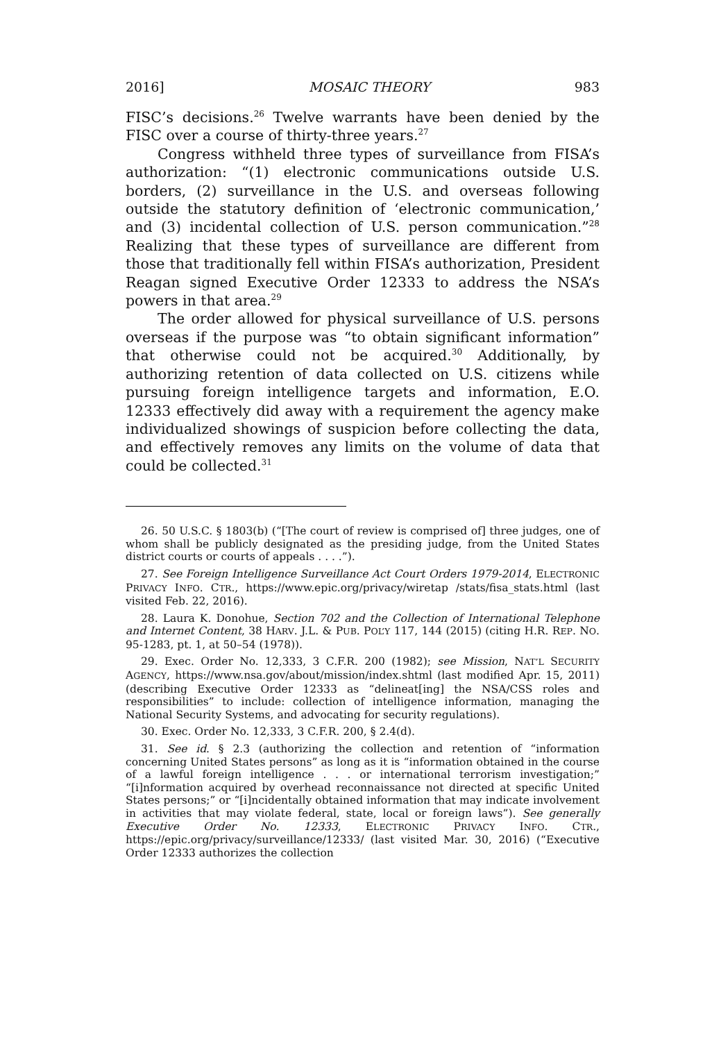2016] MOSAIC THEORY 983
FISC’s decisions.<sup>26</sup> Twelve warrants have been denied by the FISC over a course of thirty-three years.<sup>27</sup>
Congress withheld three types of surveillance from FISA’s authorization: “(1) electronic communications outside U.S. borders, (2) surveillance in the U.S. and overseas following outside the statutory definition of ‘electronic communication,’ and (3) incidental collection of U.S. person communication.”<sup>28</sup> Realizing that these types of surveillance are different from those that traditionally fell within FISA’s authorization, President Reagan signed Executive Order 12333 to address the NSA’s powers in that area.<sup>29</sup>
The order allowed for physical surveillance of U.S. persons overseas if the purpose was “to obtain significant information” that otherwise could not be acquired.<sup>30</sup> Additionally, by authorizing retention of data collected on U.S. citizens while pursuing foreign intelligence targets and information, E.O. 12333 effectively did away with a requirement the agency make individualized showings of suspicion before collecting the data, and effectively removes any limits on the volume of data that could be collected.<sup>31</sup>
26. 50 U.S.C. § 1803(b) (“[The court of review is comprised of] three judges, one of whom shall be publicly designated as the presiding judge, from the United States district courts or courts of appeals . . . .”).
27. See Foreign Intelligence Surveillance Act Court Orders 1979-2014, ELECTRONIC PRIVACY INFO. CTR., https://www.epic.org/privacy/wiretap /stats/fisa_stats.html (last visited Feb. 22, 2016).
28. Laura K. Donohue, Section 702 and the Collection of International Telephone and Internet Content, 38 HARV. J.L. & PUB. POL’Y 117, 144 (2015) (citing H.R. REP. NO. 95-1283, pt. 1, at 50–54 (1978)).
29. Exec. Order No. 12,333, 3 C.F.R. 200 (1982); see Mission, NAT’L SECURITY AGENCY, https://www.nsa.gov/about/mission/index.shtml (last modified Apr. 15, 2011) (describing Executive Order 12333 as “delineat[ing] the NSA/CSS roles and responsibilities” to include: collection of intelligence information, managing the National Security Systems, and advocating for security regulations).
30. Exec. Order No. 12,333, 3 C.F.R. 200, § 2.4(d).
31. See id. § 2.3 (authorizing the collection and retention of “information concerning United States persons” as long as it is “information obtained in the course of a lawful foreign intelligence . . . or international terrorism investigation;” “[i]nformation acquired by overhead reconnaissance not directed at specific United States persons;” or “[i]ncidentally obtained information that may indicate involvement in activities that may violate federal, state, local or foreign laws”). See generally Executive Order No. 12333, ELECTRONIC PRIVACY INFO. CTR., https://epic.org/privacy/surveillance/12333/ (last visited Mar. 30, 2016) (“Executive Order 12333 authorizes the collection